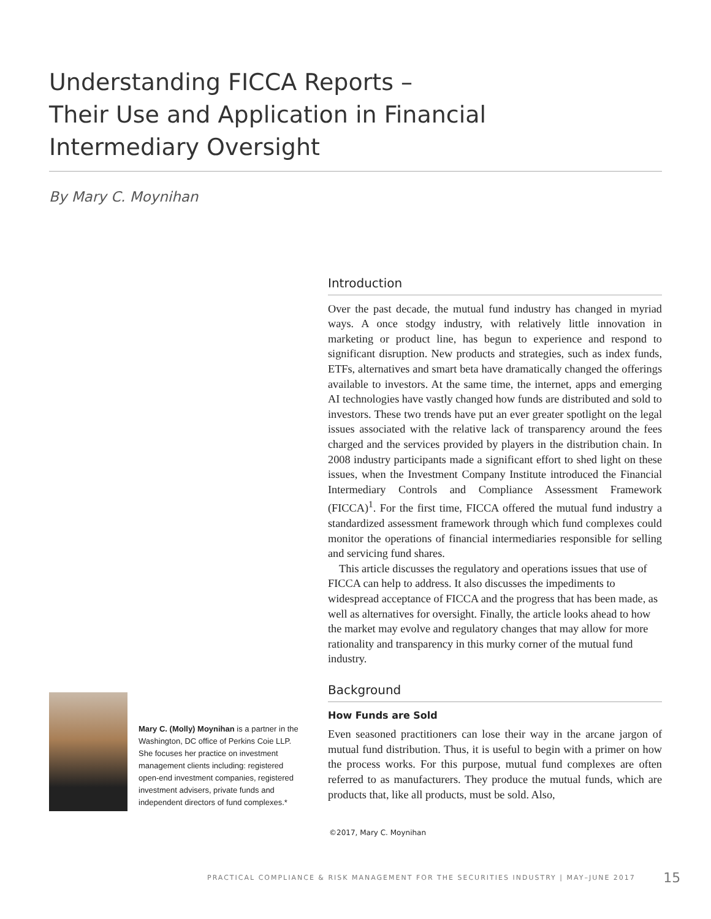Understanding FICCA Reports –
Their Use and Application in Financial
Intermediary Oversight
By Mary C. Moynihan
Introduction
Over the past decade, the mutual fund industry has changed in myriad ways. A once stodgy industry, with relatively little innovation in marketing or product line, has begun to experience and respond to significant disruption. New products and strategies, such as index funds, ETFs, alternatives and smart beta have dramatically changed the offerings available to investors. At the same time, the internet, apps and emerging AI technologies have vastly changed how funds are distributed and sold to investors. These two trends have put an ever greater spotlight on the legal issues associated with the relative lack of transparency around the fees charged and the services provided by players in the distribution chain. In 2008 industry participants made a significant effort to shed light on these issues, when the Investment Company Institute introduced the Financial Intermediary Controls and Compliance Assessment Framework (FICCA)<sup>1</sup>. For the first time, FICCA offered the mutual fund industry a standardized assessment framework through which fund complexes could monitor the operations of financial intermediaries responsible for selling and servicing fund shares.
This article discusses the regulatory and operations issues that use of FICCA can help to address. It also discusses the impediments to widespread acceptance of FICCA and the progress that has been made, as well as alternatives for oversight. Finally, the article looks ahead to how the market may evolve and regulatory changes that may allow for more rationality and transparency in this murky corner of the mutual fund industry.
Background
How Funds are Sold
Even seasoned practitioners can lose their way in the arcane jargon of mutual fund distribution. Thus, it is useful to begin with a primer on how the process works. For this purpose, mutual fund complexes are often referred to as manufacturers. They produce the mutual funds, which are products that, like all products, must be sold. Also,
Mary C. (Molly) Moynihan is a partner in the Washington, DC office of Perkins Coie LLP. She focuses her practice on investment management clients including: registered open-end investment companies, registered investment advisers, private funds and independent directors of fund complexes.*
©2017, Mary C. Moynihan
PRACTICAL COMPLIANCE & RISK MANAGEMENT FOR THE SECURITIES INDUSTRY | MAY–JUNE 2017 15